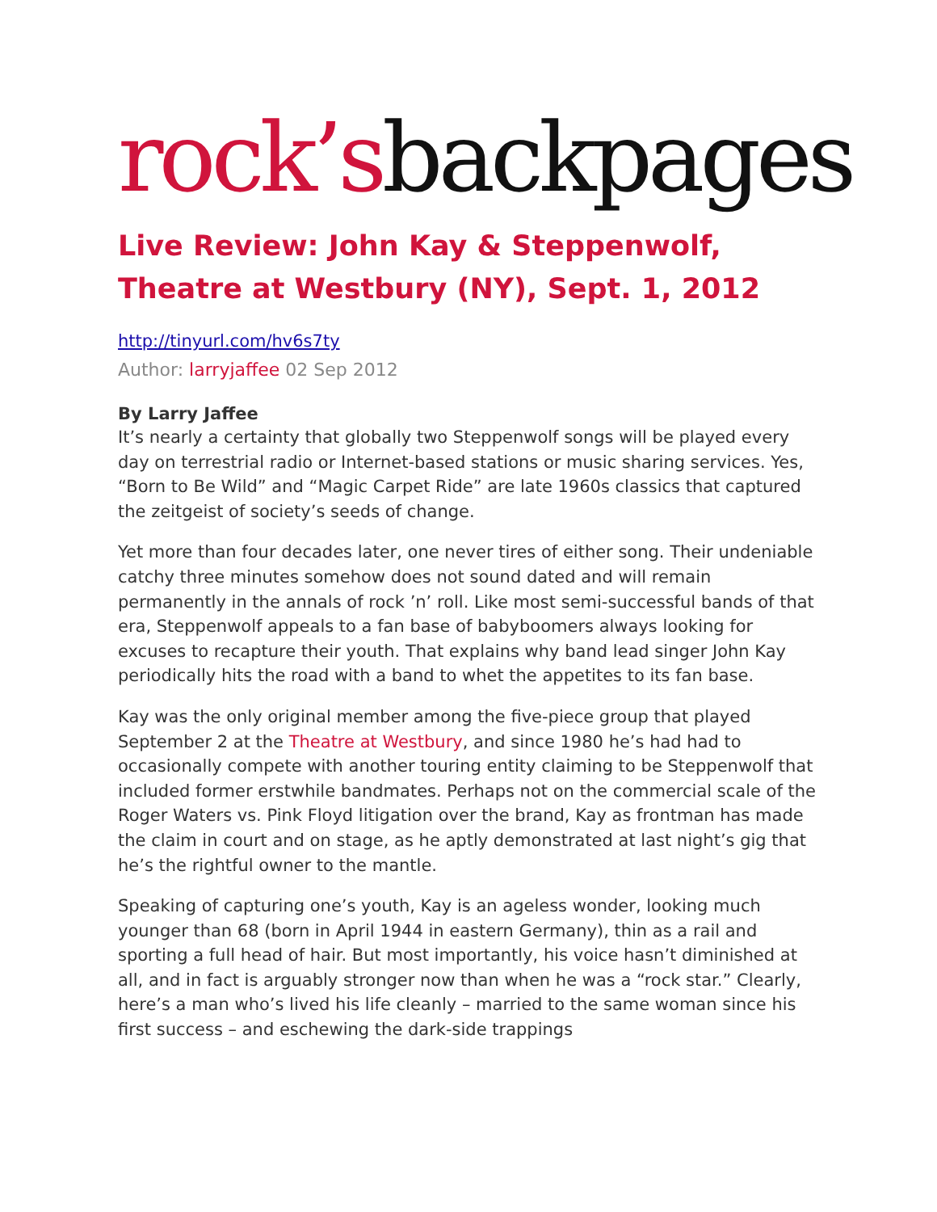rock’s backpages
Live Review: John Kay & Steppenwolf, Theatre at Westbury (NY), Sept. 1, 2012
http://tinyurl.com/hv6s7ty
Author: larryjaffee 02 Sep 2012
By Larry Jaffee
It’s nearly a certainty that globally two Steppenwolf songs will be played every day on terrestrial radio or Internet-based stations or music sharing services. Yes, “Born to Be Wild” and “Magic Carpet Ride” are late 1960s classics that captured the zeitgeist of society’s seeds of change.
Yet more than four decades later, one never tires of either song. Their undeniable catchy three minutes somehow does not sound dated and will remain permanently in the annals of rock ’n’ roll. Like most semi-successful bands of that era, Steppenwolf appeals to a fan base of babyboomers always looking for excuses to recapture their youth. That explains why band lead singer John Kay periodically hits the road with a band to whet the appetites to its fan base.
Kay was the only original member among the five-piece group that played September 2 at the Theatre at Westbury, and since 1980 he’s had had to occasionally compete with another touring entity claiming to be Steppenwolf that included former erstwhile bandmates. Perhaps not on the commercial scale of the Roger Waters vs. Pink Floyd litigation over the brand, Kay as frontman has made the claim in court and on stage, as he aptly demonstrated at last night’s gig that he’s the rightful owner to the mantle.
Speaking of capturing one’s youth, Kay is an ageless wonder, looking much younger than 68 (born in April 1944 in eastern Germany), thin as a rail and sporting a full head of hair. But most importantly, his voice hasn’t diminished at all, and in fact is arguably stronger now than when he was a “rock star.” Clearly, here’s a man who’s lived his life cleanly – married to the same woman since his first success – and eschewing the dark-side trappings